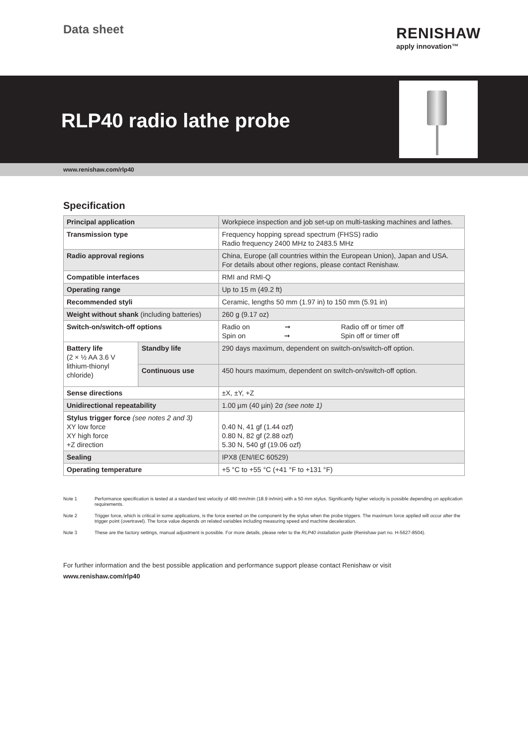Data sheet RENISHAW
apply innovation™
RLP40 radio lathe probe
www.renishaw.com/rlp40
Specification
| Principal application | | Workpiece inspection and job set-up on multi-tasking machines and lathes. |
| Transmission type | | Frequency hopping spread spectrum (FHSS) radio Radio frequency 2400 MHz to 2483.5 MHz |
| Radio approval regions | | China, Europe (all countries within the European Union), Japan and USA. For details about other regions, please contact Renishaw. |
| Compatible interfaces | | RMI and RMI-Q |
| Operating range | | Up to 15 m (49.2 ft) |
| Recommended styli | | Ceramic, lengths 50 mm (1.97 in) to 150 mm (5.91 in) |
| Weight without shank (including batteries) | | 260 g (9.17 oz) |
| Switch-on/switch-off options | | Radio on ➞ Radio off or timer off Spin on ➞ Spin off or timer off |
| Battery life (2 × ½ AA 3.6 V lithium-thionyl chloride) | Standby life | 290 days maximum, dependent on switch-on/switch-off option. |
| | Continuous use | 450 hours maximum, dependent on switch-on/switch-off option. |
| Sense directions | | ±X, ±Y, +Z |
| Unidirectional repeatability | | 1.00 µm (40 µin) 2σ (see note 1) |
| Stylus trigger force (see notes 2 and 3) XY low force XY high force +Z direction | | 0.40 N, 41 gf (1.44 ozf) 0.80 N, 82 gf (2.88 ozf) 5.30 N, 540 gf (19.06 ozf) |
| Sealing | | IPX8 (EN/IEC 60529) |
| Operating temperature | | +5 °C to +55 °C (+41 °F to +131 °F) |
Note 1 Performance specification is tested at a standard test velocity of 480 mm/min (18.9 in/min) with a 50 mm stylus. Significantly higher velocity is possible depending on application requirements.
Note 2 Trigger force, which is critical in some applications, is the force exerted on the component by the stylus when the probe triggers. The maximum force applied will occur after the trigger point (overtravel). The force value depends on related variables including measuring speed and machine deceleration.
Note 3 These are the factory settings, manual adjustment is possible. For more details, please refer to the RLP40 installation guide (Renishaw part no. H-5627-8504).
For further information and the best possible application and performance support please contact Renishaw or visit
www.renishaw.com/rlp40